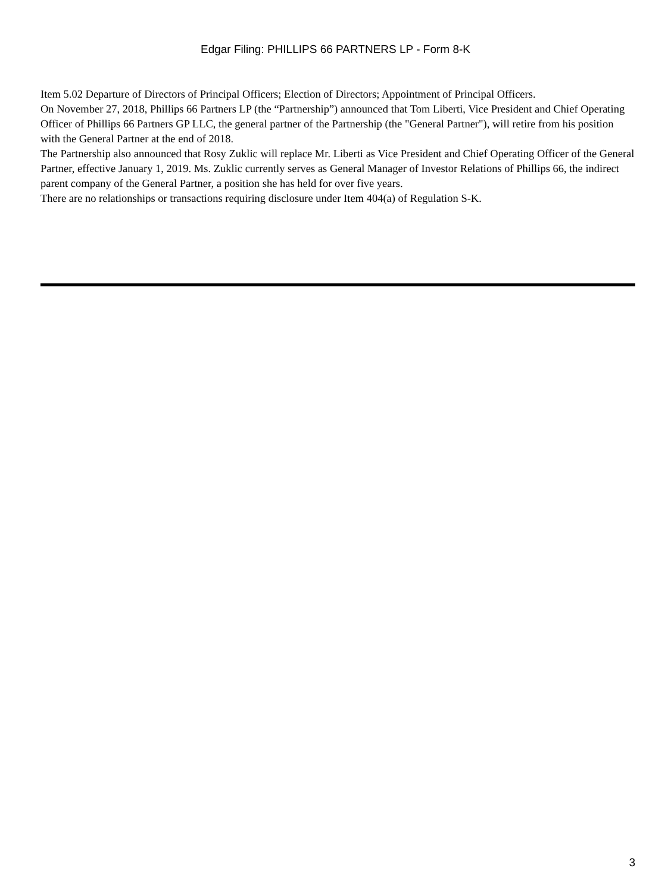Edgar Filing: PHILLIPS 66 PARTNERS LP - Form 8-K
Item 5.02 Departure of Directors of Principal Officers; Election of Directors; Appointment of Principal Officers.
On November 27, 2018, Phillips 66 Partners LP (the “Partnership”) announced that Tom Liberti, Vice President and Chief Operating Officer of Phillips 66 Partners GP LLC, the general partner of the Partnership (the "General Partner"), will retire from his position with the General Partner at the end of 2018.
The Partnership also announced that Rosy Zuklic will replace Mr. Liberti as Vice President and Chief Operating Officer of the General Partner, effective January 1, 2019. Ms. Zuklic currently serves as General Manager of Investor Relations of Phillips 66, the indirect parent company of the General Partner, a position she has held for over five years.
There are no relationships or transactions requiring disclosure under Item 404(a) of Regulation S-K.
3